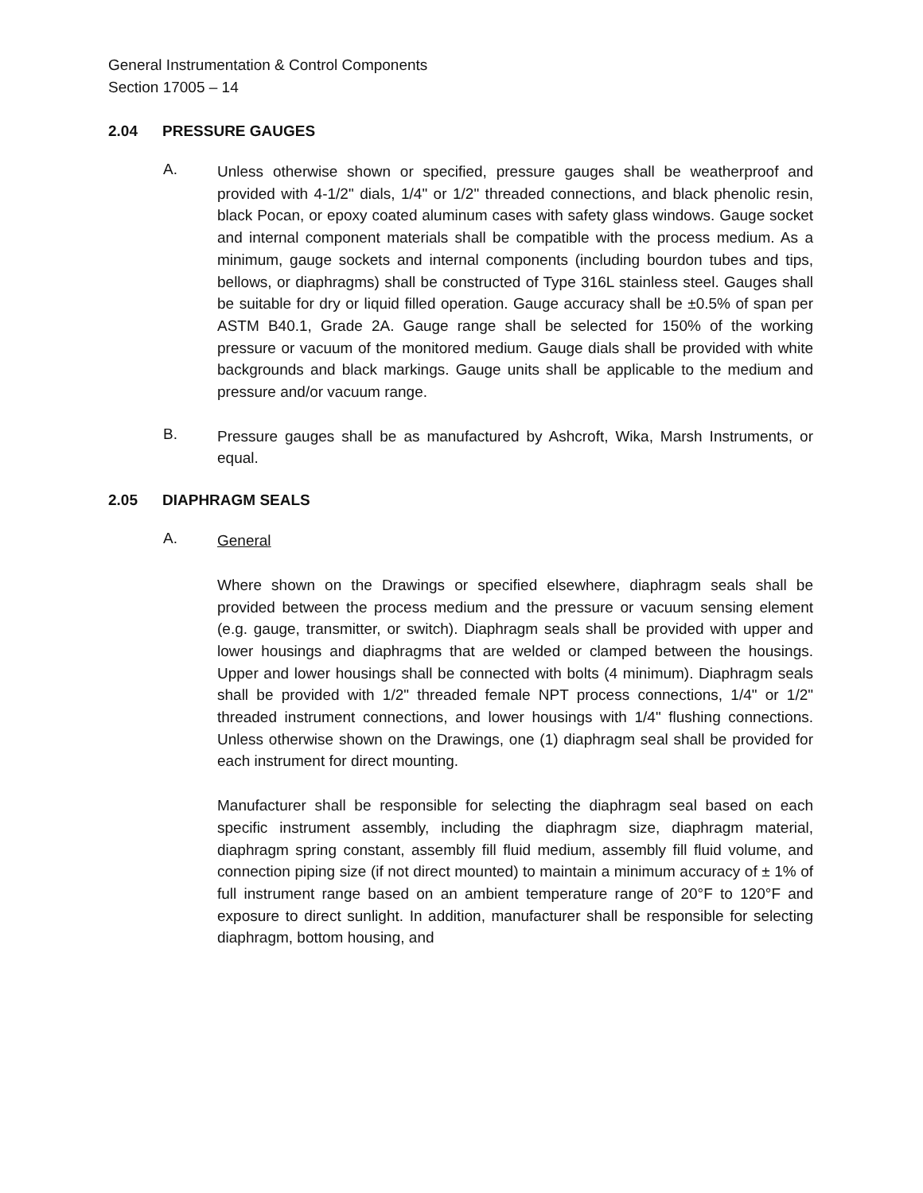General Instrumentation & Control Components
Section 17005 – 14
2.04 PRESSURE GAUGES
A.
Unless otherwise shown or specified, pressure gauges shall be weatherproof and provided with 4-1/2" dials, 1/4" or 1/2" threaded connections, and black phenolic resin, black Pocan, or epoxy coated aluminum cases with safety glass windows. Gauge socket and internal component materials shall be compatible with the process medium. As a minimum, gauge sockets and internal components (including bourdon tubes and tips, bellows, or diaphragms) shall be constructed of Type 316L stainless steel. Gauges shall be suitable for dry or liquid filled operation. Gauge accuracy shall be ±0.5% of span per ASTM B40.1, Grade 2A. Gauge range shall be selected for 150% of the working pressure or vacuum of the monitored medium. Gauge dials shall be provided with white backgrounds and black markings. Gauge units shall be applicable to the medium and pressure and/or vacuum range.
B.
Pressure gauges shall be as manufactured by Ashcroft, Wika, Marsh Instruments, or equal.
2.05 DIAPHRAGM SEALS
A.
General
Where shown on the Drawings or specified elsewhere, diaphragm seals shall be provided between the process medium and the pressure or vacuum sensing element (e.g. gauge, transmitter, or switch). Diaphragm seals shall be provided with upper and lower housings and diaphragms that are welded or clamped between the housings. Upper and lower housings shall be connected with bolts (4 minimum). Diaphragm seals shall be provided with 1/2" threaded female NPT process connections, 1/4" or 1/2" threaded instrument connections, and lower housings with 1/4" flushing connections. Unless otherwise shown on the Drawings, one (1) diaphragm seal shall be provided for each instrument for direct mounting.
Manufacturer shall be responsible for selecting the diaphragm seal based on each specific instrument assembly, including the diaphragm size, diaphragm material, diaphragm spring constant, assembly fill fluid medium, assembly fill fluid volume, and connection piping size (if not direct mounted) to maintain a minimum accuracy of ± 1% of full instrument range based on an ambient temperature range of 20°F to 120°F and exposure to direct sunlight. In addition, manufacturer shall be responsible for selecting diaphragm, bottom housing, and